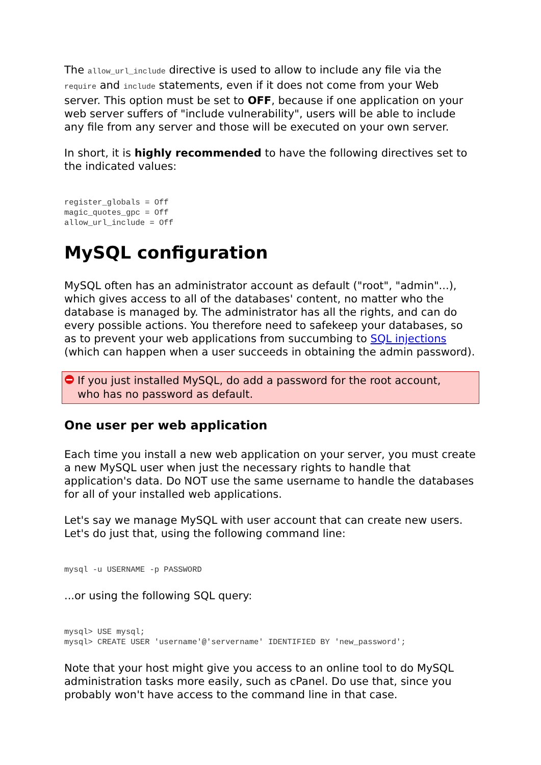The allow_url_include directive is used to allow to include any file via the require and include statements, even if it does not come from your Web server. This option must be set to OFF, because if one application on your web server suffers of "include vulnerability", users will be able to include any file from any server and those will be executed on your own server.
In short, it is highly recommended to have the following directives set to the indicated values:
register_globals = Off
magic_quotes_gpc = Off
allow_url_include = Off
MySQL configuration
MySQL often has an administrator account as default ("root", "admin"...), which gives access to all of the databases' content, no matter who the database is managed by. The administrator has all the rights, and can do every possible actions. You therefore need to safekeep your databases, so as to prevent your web applications from succumbing to SQL injections (which can happen when a user succeeds in obtaining the admin password).
If you just installed MySQL, do add a password for the root account, who has no password as default.
One user per web application
Each time you install a new web application on your server, you must create a new MySQL user when just the necessary rights to handle that application's data. Do NOT use the same username to handle the databases for all of your installed web applications.
Let's say we manage MySQL with user account that can create new users. Let's do just that, using the following command line:
mysql -u USERNAME -p PASSWORD
...or using the following SQL query:
mysql> USE mysql;
mysql> CREATE USER 'username'@'servername' IDENTIFIED BY 'new_password';
Note that your host might give you access to an online tool to do MySQL administration tasks more easily, such as cPanel. Do use that, since you probably won't have access to the command line in that case.